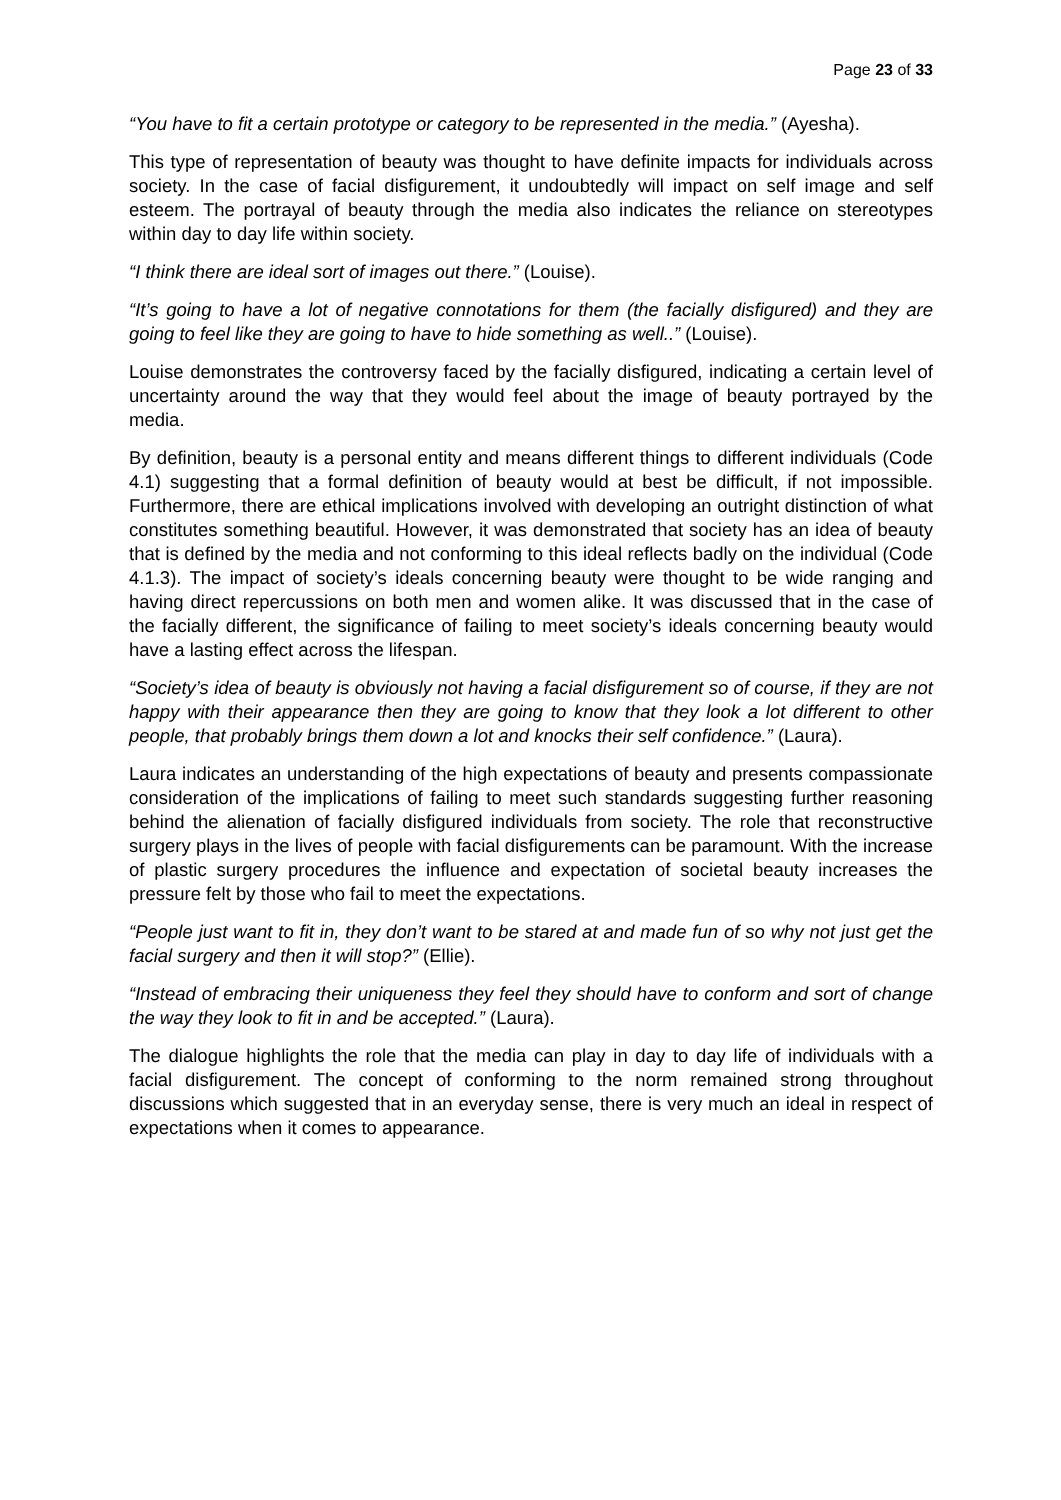Page 23 of 33
“You have to fit a certain prototype or category to be represented in the media.” (Ayesha).
This type of representation of beauty was thought to have definite impacts for individuals across society. In the case of facial disfigurement, it undoubtedly will impact on self image and self esteem. The portrayal of beauty through the media also indicates the reliance on stereotypes within day to day life within society.
“I think there are ideal sort of images out there.” (Louise).
“It’s going to have a lot of negative connotations for them (the facially disfigured) and they are going to feel like they are going to have to hide something as well..” (Louise).
Louise demonstrates the controversy faced by the facially disfigured, indicating a certain level of uncertainty around the way that they would feel about the image of beauty portrayed by the media.
By definition, beauty is a personal entity and means different things to different individuals (Code 4.1) suggesting that a formal definition of beauty would at best be difficult, if not impossible. Furthermore, there are ethical implications involved with developing an outright distinction of what constitutes something beautiful. However, it was demonstrated that society has an idea of beauty that is defined by the media and not conforming to this ideal reflects badly on the individual (Code 4.1.3). The impact of society’s ideals concerning beauty were thought to be wide ranging and having direct repercussions on both men and women alike. It was discussed that in the case of the facially different, the significance of failing to meet society’s ideals concerning beauty would have a lasting effect across the lifespan.
“Society’s idea of beauty is obviously not having a facial disfigurement so of course, if they are not happy with their appearance then they are going to know that they look a lot different to other people, that probably brings them down a lot and knocks their self confidence.” (Laura).
Laura indicates an understanding of the high expectations of beauty and presents compassionate consideration of the implications of failing to meet such standards suggesting further reasoning behind the alienation of facially disfigured individuals from society. The role that reconstructive surgery plays in the lives of people with facial disfigurements can be paramount. With the increase of plastic surgery procedures the influence and expectation of societal beauty increases the pressure felt by those who fail to meet the expectations.
“People just want to fit in, they don’t want to be stared at and made fun of so why not just get the facial surgery and then it will stop?” (Ellie).
“Instead of embracing their uniqueness they feel they should have to conform and sort of change the way they look to fit in and be accepted.” (Laura).
The dialogue highlights the role that the media can play in day to day life of individuals with a facial disfigurement. The concept of conforming to the norm remained strong throughout discussions which suggested that in an everyday sense, there is very much an ideal in respect of expectations when it comes to appearance.